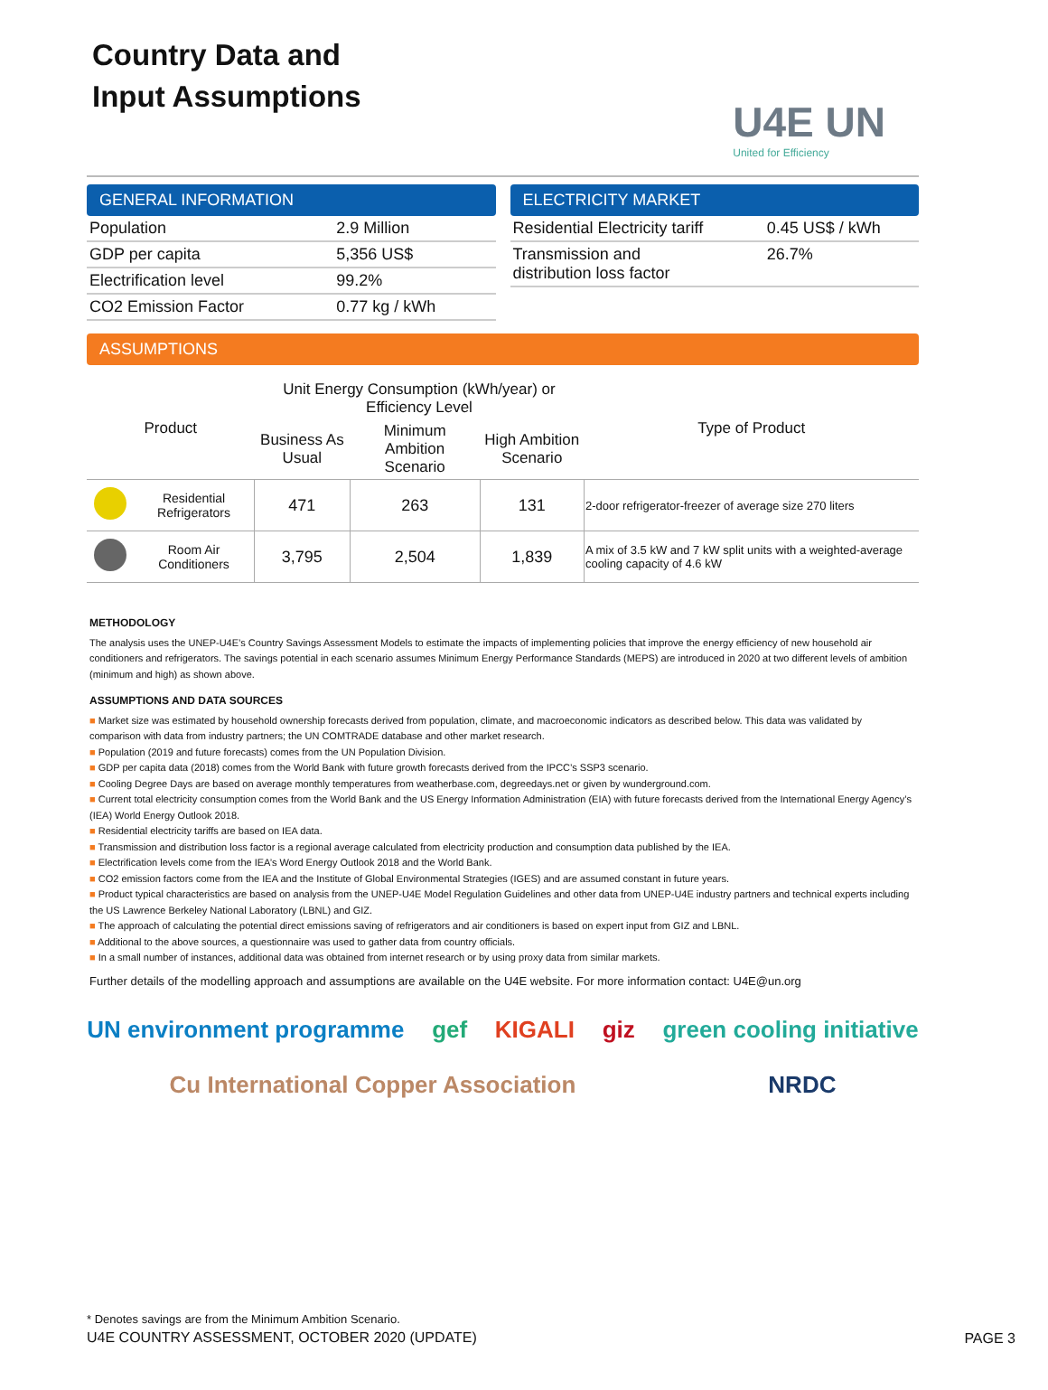Country Data and
Input Assumptions
U4E UN
United for Efficiency
GENERAL INFORMATION
| Population | 2.9 Million |
| GDP per capita | 5,356 US$ |
| Electrification level | 99.2% |
| CO2 Emission Factor | 0.77 kg / kWh |
ELECTRICITY MARKET
| Residential Electricity tariff | 0.45 US$ / kWh |
| Transmission and distribution loss factor | 26.7% |
ASSUMPTIONS
| Product | | Unit Energy Consumption (kWh/year) or Efficiency Level | | | Type of Product |
| --- | --- | --- | --- | --- | --- |
| | | Business As Usual | Minimum Ambition Scenario | High Ambition Scenario | |
| | Residential Refrigerators | 471 | 263 | 131 | 2-door refrigerator-freezer of average size 270 liters |
| | Room Air Conditioners | 3,795 | 2,504 | 1,839 | A mix of 3.5 kW and 7 kW split units with a weighted-average cooling capacity of 4.6 kW |
METHODOLOGY
The analysis uses the UNEP-U4E’s Country Savings Assessment Models to estimate the impacts of implementing policies that improve the energy efficiency of new household air conditioners and refrigerators. The savings potential in each scenario assumes Minimum Energy Performance Standards (MEPS) are introduced in 2020 at two different levels of ambition (minimum and high) as shown above.
ASSUMPTIONS AND DATA SOURCES
■ Market size was estimated by household ownership forecasts derived from population, climate, and macroeconomic indicators as described below. This data was validated by comparison with data from industry partners; the UN COMTRADE database and other market research.
■ Population (2019 and future forecasts) comes from the UN Population Division.
■ GDP per capita data (2018) comes from the World Bank with future growth forecasts derived from the IPCC’s SSP3 scenario.
■ Cooling Degree Days are based on average monthly temperatures from weatherbase.com, degreedays.net or given by wunderground.com.
■ Current total electricity consumption comes from the World Bank and the US Energy Information Administration (EIA) with future forecasts derived from the International Energy Agency’s (IEA) World Energy Outlook 2018.
■ Residential electricity tariffs are based on IEA data.
■ Transmission and distribution loss factor is a regional average calculated from electricity production and consumption data published by the IEA.
■ Electrification levels come from the IEA’s Word Energy Outlook 2018 and the World Bank.
■ CO2 emission factors come from the IEA and the Institute of Global Environmental Strategies (IGES) and are assumed constant in future years.
■ Product typical characteristics are based on analysis from the UNEP-U4E Model Regulation Guidelines and other data from UNEP-U4E industry partners and technical experts including the US Lawrence Berkeley National Laboratory (LBNL) and GIZ.
■ The approach of calculating the potential direct emissions saving of refrigerators and air conditioners is based on expert input from GIZ and LBNL.
■ Additional to the above sources, a questionnaire was used to gather data from country officials.
■ In a small number of instances, additional data was obtained from internet research or by using proxy data from similar markets.
Further details of the modelling approach and assumptions are available on the U4E website. For more information contact: U4E@un.org
UN environment programme gef KIGALI giz green cooling initiative Cu International Copper Association NRDC
* Denotes savings are from the Minimum Ambition Scenario.
U4E COUNTRY ASSESSMENT, OCTOBER 2020 (UPDATE)
PAGE 3